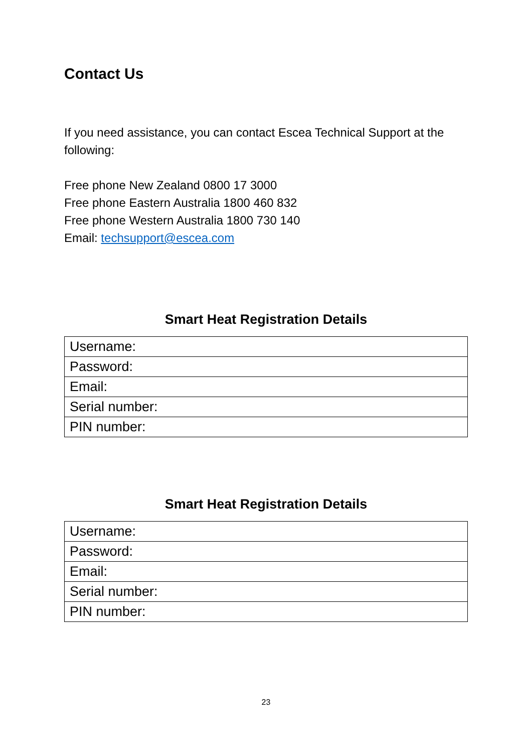Contact Us
If you need assistance, you can contact Escea Technical Support at the following:
Free phone New Zealand 0800 17 3000
Free phone Eastern Australia 1800 460 832
Free phone Western Australia 1800 730 140
Email: techsupport@escea.com
Smart Heat Registration Details
| Username: |
| Password: |
| Email: |
| Serial number: |
| PIN number: |
Smart Heat Registration Details
| Username: |
| Password: |
| Email: |
| Serial number: |
| PIN number: |
23